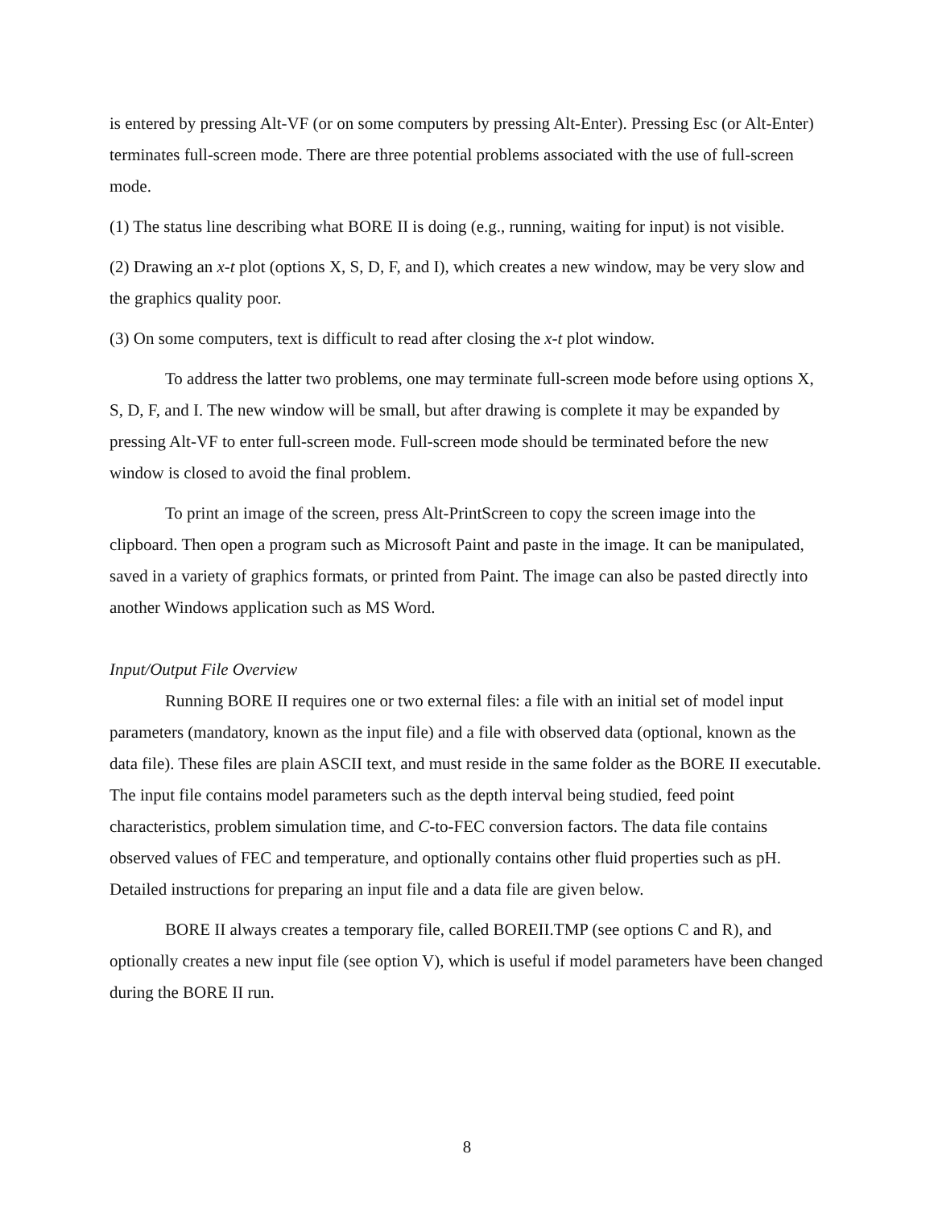is entered by pressing Alt-VF (or on some computers by pressing Alt-Enter). Pressing Esc (or Alt-Enter) terminates full-screen mode. There are three potential problems associated with the use of full-screen mode.
(1) The status line describing what BORE II is doing (e.g., running, waiting for input) is not visible.
(2) Drawing an x-t plot (options X, S, D, F, and I), which creates a new window, may be very slow and the graphics quality poor.
(3) On some computers, text is difficult to read after closing the x-t plot window.
To address the latter two problems, one may terminate full-screen mode before using options X, S, D, F, and I. The new window will be small, but after drawing is complete it may be expanded by pressing Alt-VF to enter full-screen mode. Full-screen mode should be terminated before the new window is closed to avoid the final problem.
To print an image of the screen, press Alt-PrintScreen to copy the screen image into the clipboard. Then open a program such as Microsoft Paint and paste in the image. It can be manipulated, saved in a variety of graphics formats, or printed from Paint. The image can also be pasted directly into another Windows application such as MS Word.
Input/Output File Overview
Running BORE II requires one or two external files: a file with an initial set of model input parameters (mandatory, known as the input file) and a file with observed data (optional, known as the data file). These files are plain ASCII text, and must reside in the same folder as the BORE II executable. The input file contains model parameters such as the depth interval being studied, feed point characteristics, problem simulation time, and C-to-FEC conversion factors. The data file contains observed values of FEC and temperature, and optionally contains other fluid properties such as pH. Detailed instructions for preparing an input file and a data file are given below.
BORE II always creates a temporary file, called BOREII.TMP (see options C and R), and optionally creates a new input file (see option V), which is useful if model parameters have been changed during the BORE II run.
8